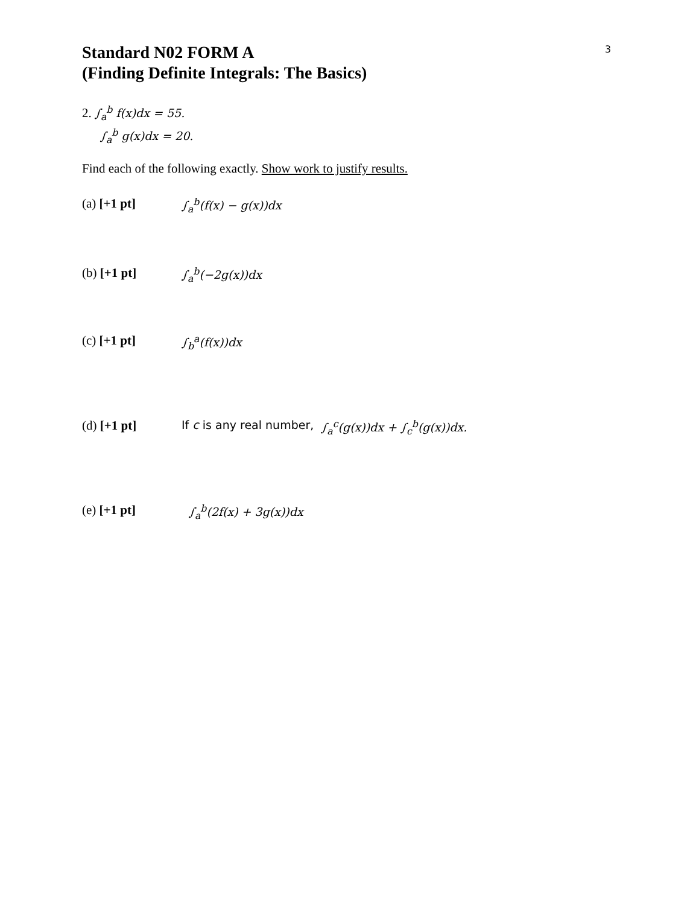3
Standard N02 FORM A
(Finding Definite Integrals: The Basics)
2. ∫<sub>a</sub><sup>b</sup> f(x)dx = 55.
∫<sub>a</sub><sup>b</sup> g(x)dx = 20.
Find each of the following exactly. Show work to justify results.
(a) [+1 pt] ∫<sub>a</sub><sup>b</sup>(f(x) − g(x))dx
(b) [+1 pt] ∫<sub>a</sub><sup>b</sup>(−2g(x))dx
(c) [+1 pt] ∫<sub>b</sub><sup>a</sup>(f(x))dx
(d) [+1 pt] If c is any real number, ∫<sub>a</sub><sup>c</sup>(g(x))dx + ∫<sub>c</sub><sup>b</sup>(g(x))dx.
(e) [+1 pt] ∫<sub>a</sub><sup>b</sup>(2f(x) + 3g(x))dx